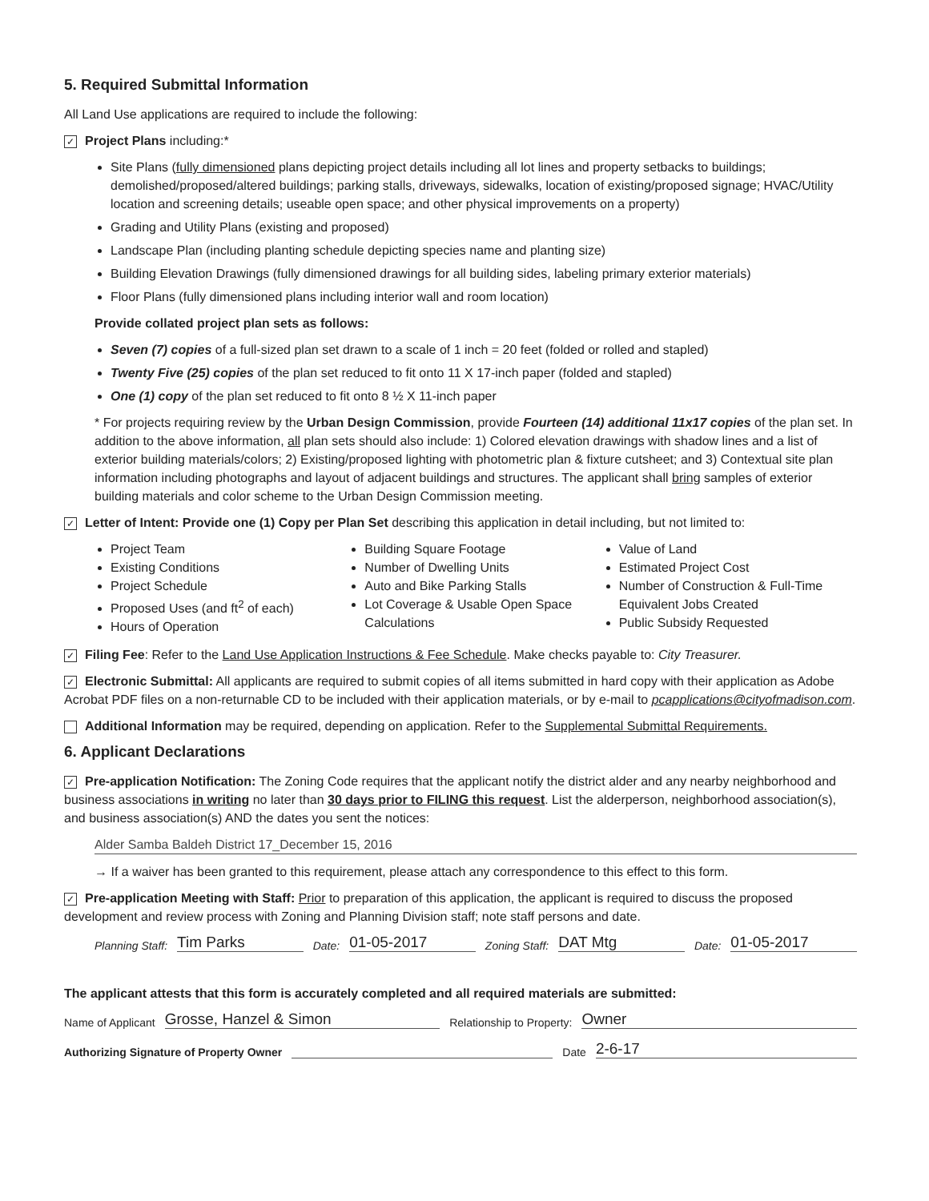5. Required Submittal Information
All Land Use applications are required to include the following:
✓ Project Plans including:*
Site Plans (fully dimensioned plans depicting project details including all lot lines and property setbacks to buildings; demolished/proposed/altered buildings; parking stalls, driveways, sidewalks, location of existing/proposed signage; HVAC/Utility location and screening details; useable open space; and other physical improvements on a property)
Grading and Utility Plans (existing and proposed)
Landscape Plan (including planting schedule depicting species name and planting size)
Building Elevation Drawings (fully dimensioned drawings for all building sides, labeling primary exterior materials)
Floor Plans (fully dimensioned plans including interior wall and room location)
Provide collated project plan sets as follows:
Seven (7) copies of a full-sized plan set drawn to a scale of 1 inch = 20 feet (folded or rolled and stapled)
Twenty Five (25) copies of the plan set reduced to fit onto 11 X 17-inch paper (folded and stapled)
One (1) copy of the plan set reduced to fit onto 8 ½ X 11-inch paper
* For projects requiring review by the Urban Design Commission, provide Fourteen (14) additional 11x17 copies of the plan set. In addition to the above information, all plan sets should also include: 1) Colored elevation drawings with shadow lines and a list of exterior building materials/colors; 2) Existing/proposed lighting with photometric plan & fixture cutsheet; and 3) Contextual site plan information including photographs and layout of adjacent buildings and structures. The applicant shall bring samples of exterior building materials and color scheme to the Urban Design Commission meeting.
✓ Letter of Intent: Provide one (1) Copy per Plan Set describing this application in detail including, but not limited to:
Project Team
Existing Conditions
Project Schedule
Proposed Uses (and ft<sup>2</sup> of each)
Hours of Operation
Building Square Footage
Number of Dwelling Units
Auto and Bike Parking Stalls
Lot Coverage & Usable Open Space Calculations
Value of Land
Estimated Project Cost
Number of Construction & Full-Time Equivalent Jobs Created
Public Subsidy Requested
✓ Filing Fee: Refer to the Land Use Application Instructions & Fee Schedule. Make checks payable to: City Treasurer.
✓ Electronic Submittal: All applicants are required to submit copies of all items submitted in hard copy with their application as Adobe Acrobat PDF files on a non-returnable CD to be included with their application materials, or by e-mail to pcapplications@cityofmadison.com.
Additional Information may be required, depending on application. Refer to the Supplemental Submittal Requirements.
6. Applicant Declarations
✓ Pre-application Notification: The Zoning Code requires that the applicant notify the district alder and any nearby neighborhood and business associations in writing no later than 30 days prior to FILING this request. List the alderperson, neighborhood association(s), and business association(s) AND the dates you sent the notices:
Alder Samba Baldeh District 17_December 15, 2016
→ If a waiver has been granted to this requirement, please attach any correspondence to this effect to this form.
✓ Pre-application Meeting with Staff: Prior to preparation of this application, the applicant is required to discuss the proposed development and review process with Zoning and Planning Division staff; note staff persons and date.
Planning Staff: Tim Parks Date: 01-05-2017 Zoning Staff: DAT Mtg Date: 01-05-2017
The applicant attests that this form is accurately completed and all required materials are submitted:
Name of Applicant Grosse, Hanzel & Simon Relationship to Property: Owner
Authorizing Signature of Property Owner Date 2-6-17